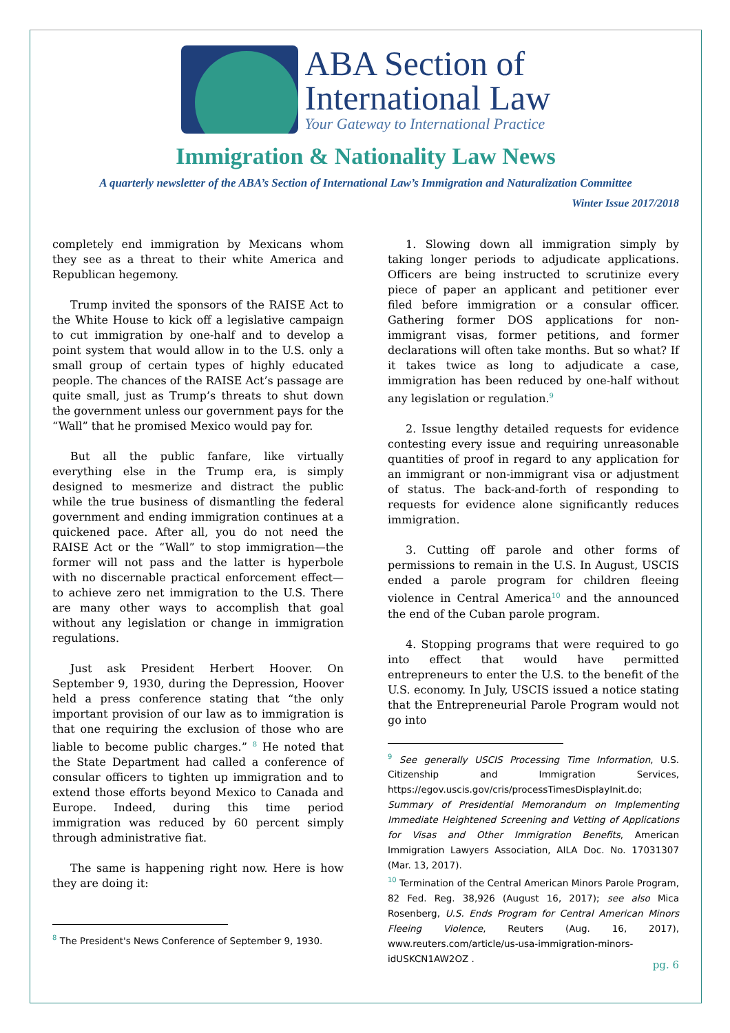ABA Section of
International Law
Your Gateway to International Practice
Immigration & Nationality Law News
A quarterly newsletter of the ABA’s Section of International Law’s Immigration and Naturalization Committee
Winter Issue 2017/2018
completely end immigration by Mexicans whom they see as a threat to their white America and Republican hegemony.
Trump invited the sponsors of the RAISE Act to the White House to kick off a legislative campaign to cut immigration by one-half and to develop a point system that would allow in to the U.S. only a small group of certain types of highly educated people. The chances of the RAISE Act’s passage are quite small, just as Trump’s threats to shut down the government unless our government pays for the “Wall” that he promised Mexico would pay for.
But all the public fanfare, like virtually everything else in the Trump era, is simply designed to mesmerize and distract the public while the true business of dismantling the federal government and ending immigration continues at a quickened pace. After all, you do not need the RAISE Act or the “Wall” to stop immigration—the former will not pass and the latter is hyperbole with no discernable practical enforcement effect—to achieve zero net immigration to the U.S. There are many other ways to accomplish that goal without any legislation or change in immigration regulations.
Just ask President Herbert Hoover. On September 9, 1930, during the Depression, Hoover held a press conference stating that “the only important provision of our law as to immigration is that one requiring the exclusion of those who are liable to become public charges.” <sup>8</sup> He noted that the State Department had called a conference of consular officers to tighten up immigration and to extend those efforts beyond Mexico to Canada and Europe. Indeed, during this time period immigration was reduced by 60 percent simply through administrative fiat.
The same is happening right now. Here is how they are doing it:
<sup>8</sup> The President's News Conference of September 9, 1930.
1. Slowing down all immigration simply by taking longer periods to adjudicate applications. Officers are being instructed to scrutinize every piece of paper an applicant and petitioner ever filed before immigration or a consular officer. Gathering former DOS applications for non-immigrant visas, former petitions, and former declarations will often take months. But so what? If it takes twice as long to adjudicate a case, immigration has been reduced by one-half without any legislation or regulation.<sup>9</sup>
2. Issue lengthy detailed requests for evidence contesting every issue and requiring unreasonable quantities of proof in regard to any application for an immigrant or non-immigrant visa or adjustment of status. The back-and-forth of responding to requests for evidence alone significantly reduces immigration.
3. Cutting off parole and other forms of permissions to remain in the U.S. In August, USCIS ended a parole program for children fleeing violence in Central America<sup>10</sup> and the announced the end of the Cuban parole program.
4. Stopping programs that were required to go into effect that would have permitted entrepreneurs to enter the U.S. to the benefit of the U.S. economy. In July, USCIS issued a notice stating that the Entrepreneurial Parole Program would not go into
<sup>9</sup> See generally USCIS Processing Time Information, U.S. Citizenship and Immigration Services, https://egov.uscis.gov/cris/processTimesDisplayInit.do; Summary of Presidential Memorandum on Implementing Immediate Heightened Screening and Vetting of Applications for Visas and Other Immigration Benefits, American Immigration Lawyers Association, AILA Doc. No. 17031307 (Mar. 13, 2017).
<sup>10</sup> Termination of the Central American Minors Parole Program, 82 Fed. Reg. 38,926 (August 16, 2017); see also Mica Rosenberg, U.S. Ends Program for Central American Minors Fleeing Violence, Reuters (Aug. 16, 2017), www.reuters.com/article/us-usa-immigration-minors-idUSKCN1AW2OZ .
pg. 6